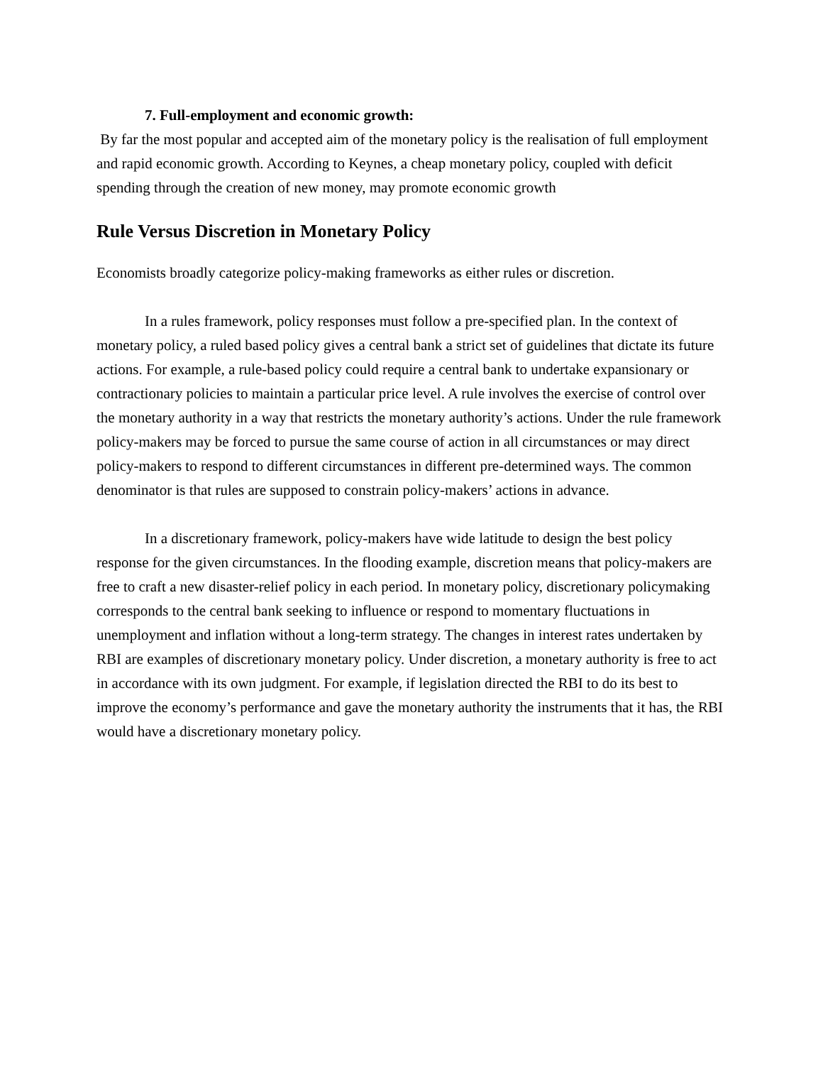7. Full-employment and economic growth:
By far the most popular and accepted aim of the monetary policy is the realisation of full employment and rapid economic growth. According to Keynes, a cheap monetary policy, coupled with deficit spending through the creation of new money, may promote economic growth
Rule Versus Discretion in Monetary Policy
Economists broadly categorize policy-making frameworks as either rules or discretion.
In a rules framework, policy responses must follow a pre-specified plan. In the context of monetary policy, a ruled based policy gives a central bank a strict set of guidelines that dictate its future actions. For example, a rule-based policy could require a central bank to undertake expansionary or contractionary policies to maintain a particular price level. A rule involves the exercise of control over the monetary authority in a way that restricts the monetary authority’s actions. Under the rule framework policy-makers may be forced to pursue the same course of action in all circumstances or may direct policy-makers to respond to different circumstances in different pre-determined ways. The common denominator is that rules are supposed to constrain policy-makers’ actions in advance.
In a discretionary framework, policy-makers have wide latitude to design the best policy response for the given circumstances. In the flooding example, discretion means that policy-makers are free to craft a new disaster-relief policy in each period. In monetary policy, discretionary policymaking corresponds to the central bank seeking to influence or respond to momentary fluctuations in unemployment and inflation without a long-term strategy. The changes in interest rates undertaken by RBI are examples of discretionary monetary policy. Under discretion, a monetary authority is free to act in accordance with its own judgment. For example, if legislation directed the RBI to do its best to improve the economy’s performance and gave the monetary authority the instruments that it has, the RBI would have a discretionary monetary policy.